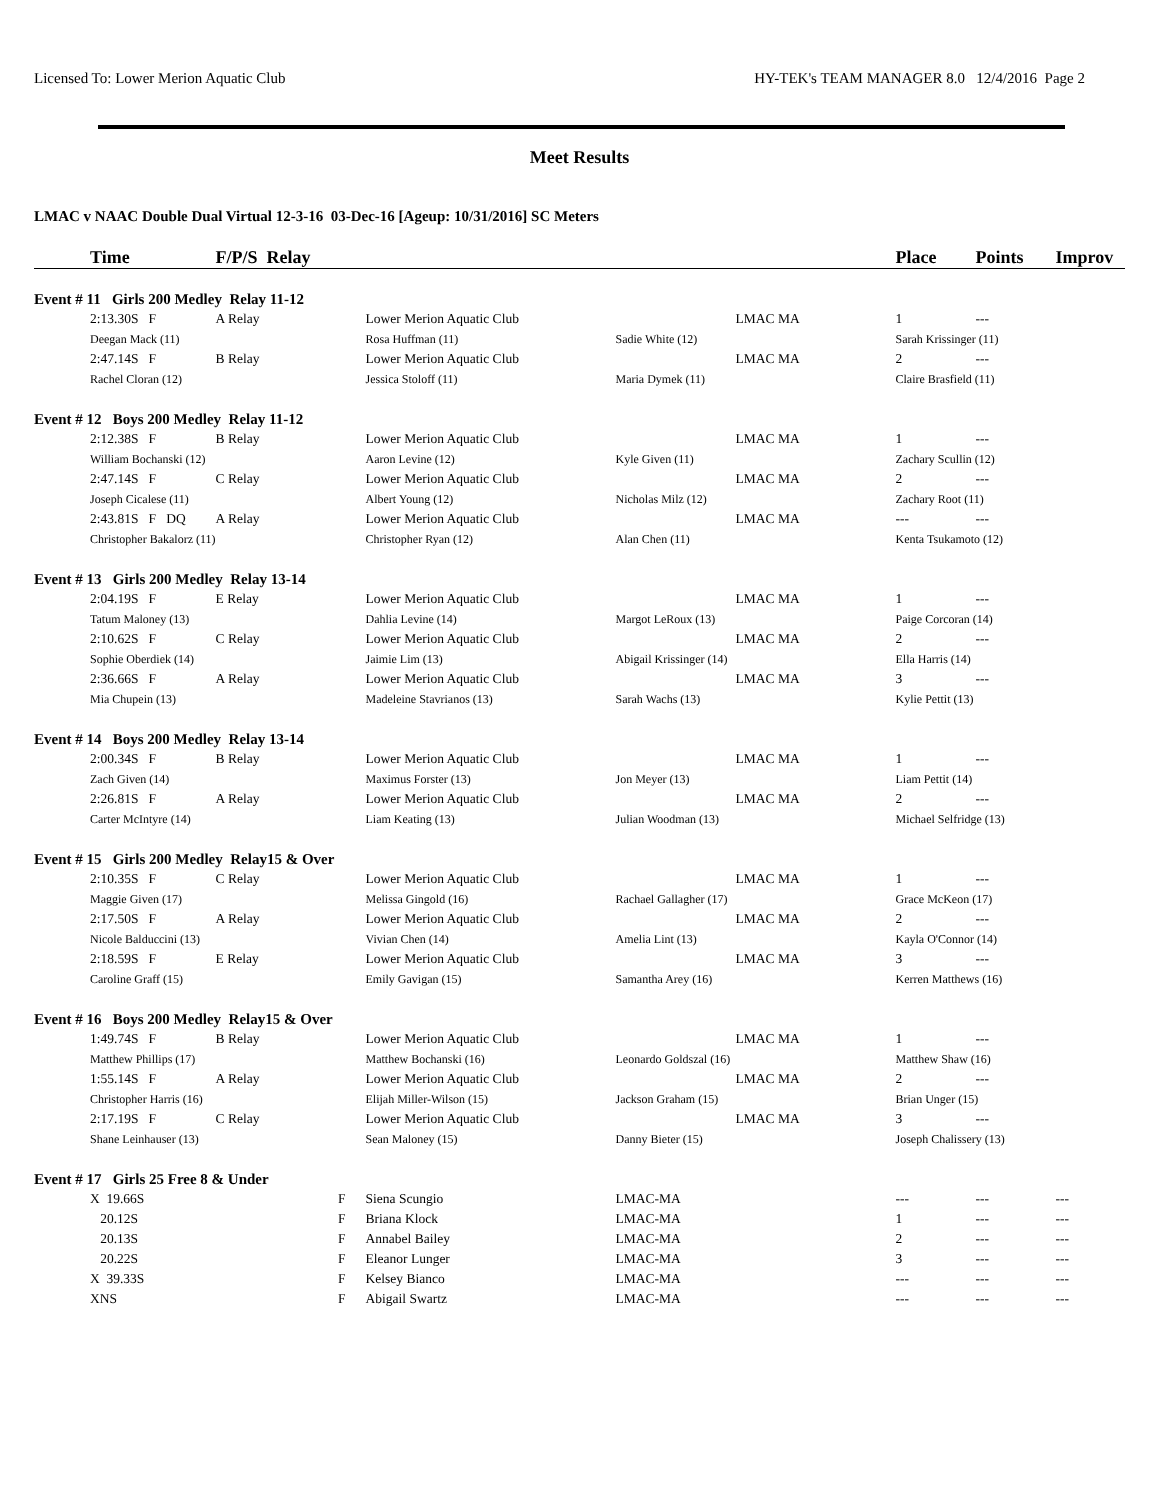Licensed To: Lower Merion Aquatic Club HY-TEK's TEAM MANAGER 8.0 12/4/2016 Page 2
Meet Results
LMAC v NAAC Double Dual Virtual 12-3-16 03-Dec-16 [Ageup: 10/31/2016] SC Meters
| | Time | F/P/S Relay | | | | Place | Points | Improv |
| --- | --- | --- | --- | --- | --- | --- | --- | --- |
| Event # 11 Girls 200 Medley Relay 11-12 | | | | | | | | |
| | 2:13.30S F | A Relay | Lower Merion Aquatic Club | | LMAC MA | 1 | --- | |
| | Deegan Mack (11) | | Rosa Huffman (11) | Sadie White (12) | | Sarah Krissinger (11) | | |
| | 2:47.14S F | B Relay | Lower Merion Aquatic Club | | LMAC MA | 2 | --- | |
| | Rachel Cloran (12) | | Jessica Stoloff (11) | Maria Dymek (11) | | Claire Brasfield (11) | | |
| Event # 12 Boys 200 Medley Relay 11-12 | | | | | | | | |
| | 2:12.38S F | B Relay | Lower Merion Aquatic Club | | LMAC MA | 1 | --- | |
| | William Bochanski (12) | | Aaron Levine (12) | Kyle Given (11) | | Zachary Scullin (12) | | |
| | 2:47.14S F | C Relay | Lower Merion Aquatic Club | | LMAC MA | 2 | --- | |
| | Joseph Cicalese (11) | | Albert Young (12) | Nicholas Milz (12) | | Zachary Root (11) | | |
| | 2:43.81S F DQ | A Relay | Lower Merion Aquatic Club | | LMAC MA | --- | --- | |
| | Christopher Bakalorz (11) | | Christopher Ryan (12) | Alan Chen (11) | | Kenta Tsukamoto (12) | | |
| Event # 13 Girls 200 Medley Relay 13-14 | | | | | | | | |
| | 2:04.19S F | E Relay | Lower Merion Aquatic Club | | LMAC MA | 1 | --- | |
| | Tatum Maloney (13) | | Dahlia Levine (14) | Margot LeRoux (13) | | Paige Corcoran (14) | | |
| | 2:10.62S F | C Relay | Lower Merion Aquatic Club | | LMAC MA | 2 | --- | |
| | Sophie Oberdiek (14) | | Jaimie Lim (13) | Abigail Krissinger (14) | | Ella Harris (14) | | |
| | 2:36.66S F | A Relay | Lower Merion Aquatic Club | | LMAC MA | 3 | --- | |
| | Mia Chupein (13) | | Madeleine Stavrianos (13) | Sarah Wachs (13) | | Kylie Pettit (13) | | |
| Event # 14 Boys 200 Medley Relay 13-14 | | | | | | | | |
| | 2:00.34S F | B Relay | Lower Merion Aquatic Club | | LMAC MA | 1 | --- | |
| | Zach Given (14) | | Maximus Forster (13) | Jon Meyer (13) | | Liam Pettit (14) | | |
| | 2:26.81S F | A Relay | Lower Merion Aquatic Club | | LMAC MA | 2 | --- | |
| | Carter McIntyre (14) | | Liam Keating (13) | Julian Woodman (13) | | Michael Selfridge (13) | | |
| Event # 15 Girls 200 Medley Relay15 & Over | | | | | | | | |
| | 2:10.35S F | C Relay | Lower Merion Aquatic Club | | LMAC MA | 1 | --- | |
| | Maggie Given (17) | | Melissa Gingold (16) | Rachael Gallagher (17) | | Grace McKeon (17) | | |
| | 2:17.50S F | A Relay | Lower Merion Aquatic Club | | LMAC MA | 2 | --- | |
| | Nicole Balduccini (13) | | Vivian Chen (14) | Amelia Lint (13) | | Kayla O'Connor (14) | | |
| | 2:18.59S F | E Relay | Lower Merion Aquatic Club | | LMAC MA | 3 | --- | |
| | Caroline Graff (15) | | Emily Gavigan (15) | Samantha Arey (16) | | Kerren Matthews (16) | | |
| Event # 16 Boys 200 Medley Relay15 & Over | | | | | | | | |
| | 1:49.74S F | B Relay | Lower Merion Aquatic Club | | LMAC MA | 1 | --- | |
| | Matthew Phillips (17) | | Matthew Bochanski (16) | Leonardo Goldszal (16) | | Matthew Shaw (16) | | |
| | 1:55.14S F | A Relay | Lower Merion Aquatic Club | | LMAC MA | 2 | --- | |
| | Christopher Harris (16) | | Elijah Miller-Wilson (15) | Jackson Graham (15) | | Brian Unger (15) | | |
| | 2:17.19S F | C Relay | Lower Merion Aquatic Club | | LMAC MA | 3 | --- | |
| | Shane Leinhauser (13) | | Sean Maloney (15) | Danny Bieter (15) | | Joseph Chalissery (13) | | |
| Event # 17 Girls 25 Free 8 & Under | | | | | | | | |
| | X 19.66S | F | Siena Scungio | LMAC-MA | | --- | --- | --- |
| | 20.12S | F | Briana Klock | LMAC-MA | | 1 | --- | --- |
| | 20.13S | F | Annabel Bailey | LMAC-MA | | 2 | --- | --- |
| | 20.22S | F | Eleanor Lunger | LMAC-MA | | 3 | --- | --- |
| | X 39.33S | F | Kelsey Bianco | LMAC-MA | | --- | --- | --- |
| | XNS | F | Abigail Swartz | LMAC-MA | | --- | --- | --- |